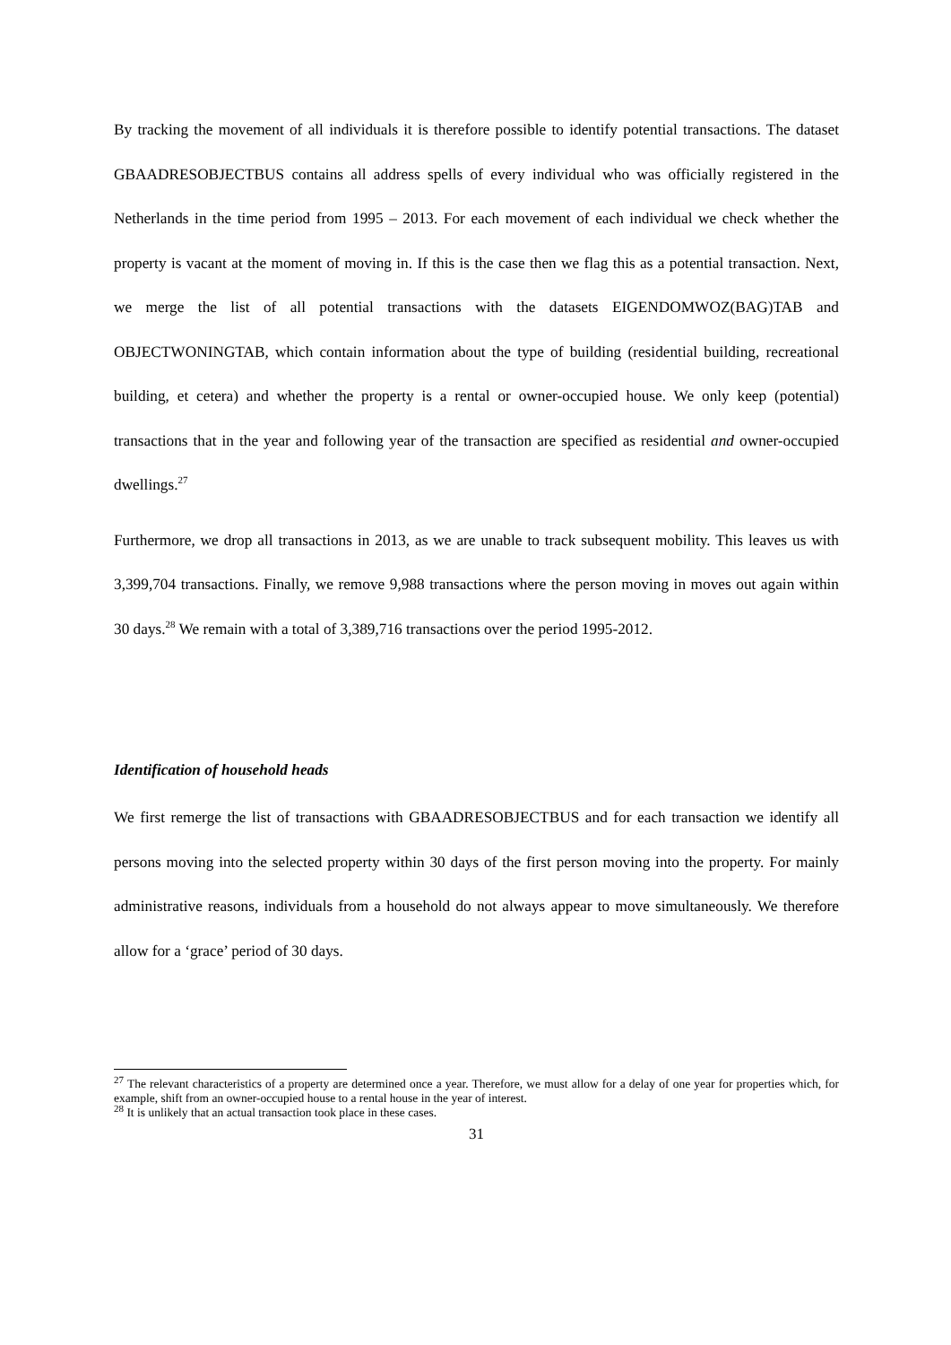By tracking the movement of all individuals it is therefore possible to identify potential transactions. The dataset GBAADRESOBJECTBUS contains all address spells of every individual who was officially registered in the Netherlands in the time period from 1995 – 2013. For each movement of each individual we check whether the property is vacant at the moment of moving in. If this is the case then we flag this as a potential transaction. Next, we merge the list of all potential transactions with the datasets EIGENDOMWOZ(BAG)TAB and OBJECTWONINGTAB, which contain information about the type of building (residential building, recreational building, et cetera) and whether the property is a rental or owner-occupied house. We only keep (potential) transactions that in the year and following year of the transaction are specified as residential and owner-occupied dwellings.<sup>27</sup>
Furthermore, we drop all transactions in 2013, as we are unable to track subsequent mobility. This leaves us with 3,399,704 transactions. Finally, we remove 9,988 transactions where the person moving in moves out again within 30 days.<sup>28</sup> We remain with a total of 3,389,716 transactions over the period 1995-2012.
Identification of household heads
We first remerge the list of transactions with GBAADRESOBJECTBUS and for each transaction we identify all persons moving into the selected property within 30 days of the first person moving into the property. For mainly administrative reasons, individuals from a household do not always appear to move simultaneously. We therefore allow for a ‘grace’ period of 30 days.
<sup>27</sup> The relevant characteristics of a property are determined once a year. Therefore, we must allow for a delay of one year for properties which, for example, shift from an owner-occupied house to a rental house in the year of interest.
<sup>28</sup> It is unlikely that an actual transaction took place in these cases.
31